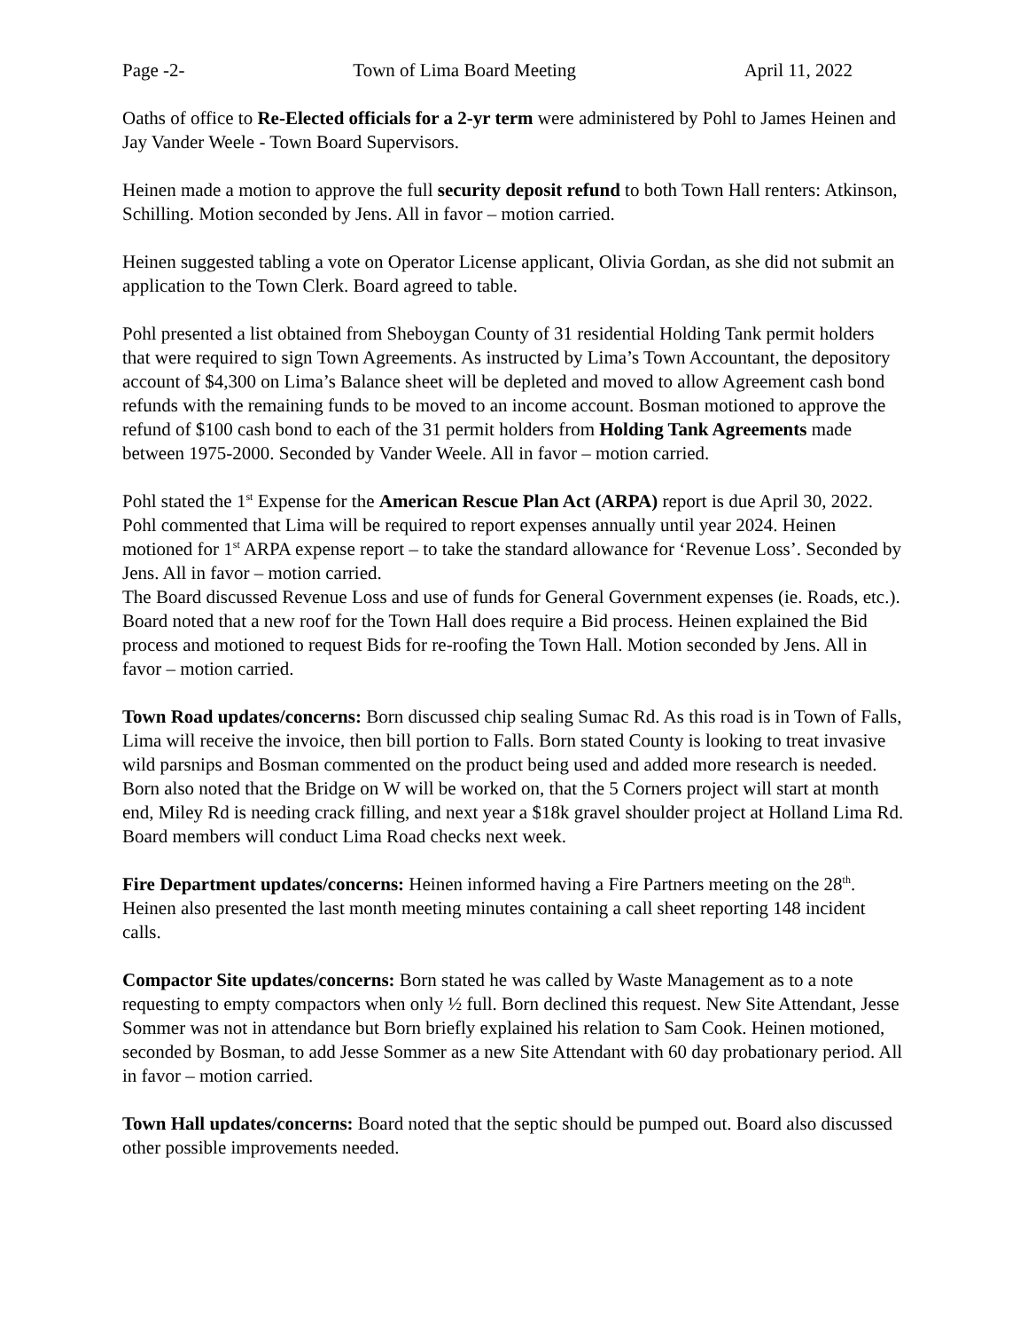Page -2- Town of Lima Board Meeting April 11, 2022
Oaths of office to Re-Elected officials for a 2-yr term were administered by Pohl to James Heinen and Jay Vander Weele - Town Board Supervisors.
Heinen made a motion to approve the full security deposit refund to both Town Hall renters: Atkinson, Schilling. Motion seconded by Jens. All in favor – motion carried.
Heinen suggested tabling a vote on Operator License applicant, Olivia Gordan, as she did not submit an application to the Town Clerk. Board agreed to table.
Pohl presented a list obtained from Sheboygan County of 31 residential Holding Tank permit holders that were required to sign Town Agreements. As instructed by Lima’s Town Accountant, the depository account of $4,300 on Lima’s Balance sheet will be depleted and moved to allow Agreement cash bond refunds with the remaining funds to be moved to an income account. Bosman motioned to approve the refund of $100 cash bond to each of the 31 permit holders from Holding Tank Agreements made between 1975-2000. Seconded by Vander Weele. All in favor – motion carried.
Pohl stated the 1<sup>st</sup> Expense for the American Rescue Plan Act (ARPA) report is due April 30, 2022. Pohl commented that Lima will be required to report expenses annually until year 2024. Heinen motioned for 1<sup>st</sup> ARPA expense report – to take the standard allowance for ‘Revenue Loss’. Seconded by Jens. All in favor – motion carried.
The Board discussed Revenue Loss and use of funds for General Government expenses (ie. Roads, etc.). Board noted that a new roof for the Town Hall does require a Bid process. Heinen explained the Bid process and motioned to request Bids for re-roofing the Town Hall. Motion seconded by Jens. All in favor – motion carried.
Town Road updates/concerns: Born discussed chip sealing Sumac Rd. As this road is in Town of Falls, Lima will receive the invoice, then bill portion to Falls. Born stated County is looking to treat invasive wild parsnips and Bosman commented on the product being used and added more research is needed. Born also noted that the Bridge on W will be worked on, that the 5 Corners project will start at month end, Miley Rd is needing crack filling, and next year a $18k gravel shoulder project at Holland Lima Rd. Board members will conduct Lima Road checks next week.
Fire Department updates/concerns: Heinen informed having a Fire Partners meeting on the 28<sup>th</sup>. Heinen also presented the last month meeting minutes containing a call sheet reporting 148 incident calls.
Compactor Site updates/concerns: Born stated he was called by Waste Management as to a note requesting to empty compactors when only ½ full. Born declined this request. New Site Attendant, Jesse Sommer was not in attendance but Born briefly explained his relation to Sam Cook. Heinen motioned, seconded by Bosman, to add Jesse Sommer as a new Site Attendant with 60 day probationary period. All in favor – motion carried.
Town Hall updates/concerns: Board noted that the septic should be pumped out. Board also discussed other possible improvements needed.